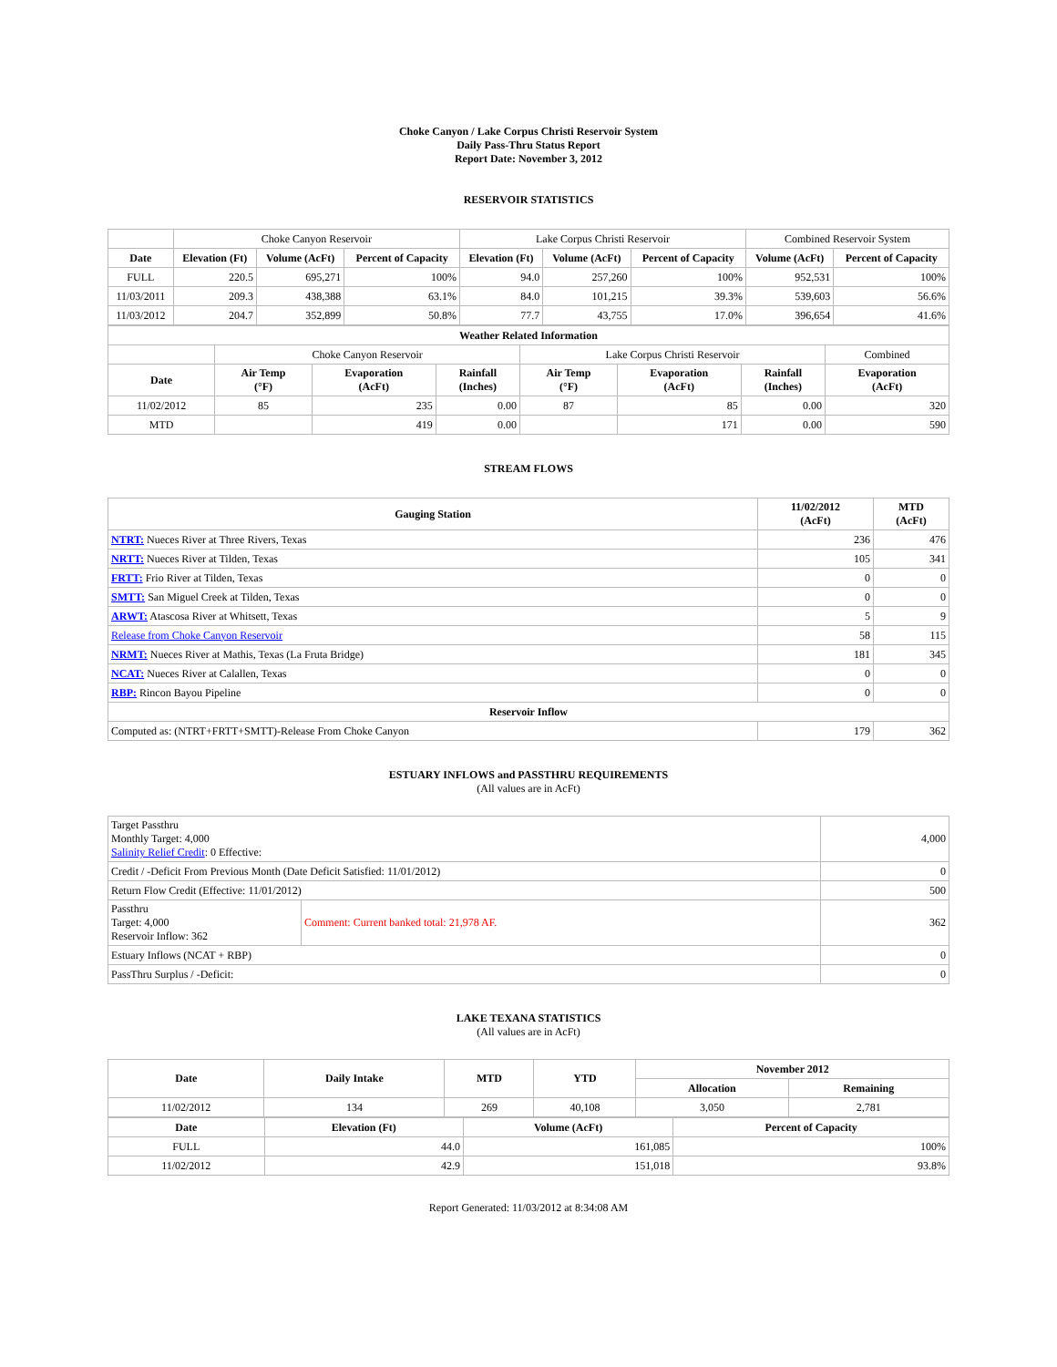Choke Canyon / Lake Corpus Christi Reservoir System
Daily Pass-Thru Status Report
Report Date: November 3, 2012
RESERVOIR STATISTICS
| | Choke Canyon Reservoir | | | Lake Corpus Christi Reservoir | | | Combined Reservoir System | |
| Date | Elevation (Ft) | Volume (AcFt) | Percent of Capacity | Elevation (Ft) | Volume (AcFt) | Percent of Capacity | Volume (AcFt) | Percent of Capacity |
| FULL | 220.5 | 695,271 | 100% | 94.0 | 257,260 | 100% | 952,531 | 100% |
| 11/03/2011 | 209.3 | 438,388 | 63.1% | 84.0 | 101,215 | 39.3% | 539,603 | 56.6% |
| 11/03/2012 | 204.7 | 352,899 | 50.8% | 77.7 | 43,755 | 17.0% | 396,654 | 41.6% |
| Weather Related Information | | | | | | | |
| --- | --- | --- | --- | --- | --- | --- | --- |
| | Choke Canyon Reservoir | | | Lake Corpus Christi Reservoir | | | Combined |
| Date | Air Temp (°F) | Evaporation (AcFt) | Rainfall (Inches) | Air Temp (°F) | Evaporation (AcFt) | Rainfall (Inches) | Evaporation (AcFt) |
| 11/02/2012 | 85 | 235 | 0.00 | 87 | 85 | 0.00 | 320 |
| MTD | | 419 | 0.00 | | 171 | 0.00 | 590 |
STREAM FLOWS
| Gauging Station | 11/02/2012 (AcFt) | MTD (AcFt) |
| --- | --- | --- |
| NTRT: Nueces River at Three Rivers, Texas | 236 | 476 |
| NRTT: Nueces River at Tilden, Texas | 105 | 341 |
| FRTT: Frio River at Tilden, Texas | 0 | 0 |
| SMTT: San Miguel Creek at Tilden, Texas | 0 | 0 |
| ARWT: Atascosa River at Whitsett, Texas | 5 | 9 |
| Release from Choke Canyon Reservoir | 58 | 115 |
| NRMT: Nueces River at Mathis, Texas (La Fruta Bridge) | 181 | 345 |
| NCAT: Nueces River at Calallen, Texas | 0 | 0 |
| RBP: Rincon Bayou Pipeline | 0 | 0 |
| Reservoir Inflow | | |
| Computed as: (NTRT+FRTT+SMTT)-Release From Choke Canyon | 179 | 362 |
ESTUARY INFLOWS and PASSTHRU REQUIREMENTS
(All values are in AcFt)
| Target Passthru Monthly Target: 4,000 Salinity Relief Credit : 0 Effective: | | 4,000 |
| Credit / -Deficit From Previous Month (Date Deficit Satisfied: 11/01/2012) | | 0 |
| Return Flow Credit (Effective: 11/01/2012) | | 500 |
| Passthru Target: 4,000 Reservoir Inflow: 362 | Comment: Current banked total: 21,978 AF. | 362 |
| Estuary Inflows (NCAT + RBP) | | 0 |
| PassThru Surplus / -Deficit: | | 0 |
LAKE TEXANA STATISTICS
(All values are in AcFt)
| Date | Daily Intake | MTD | YTD | November 2012 | |
| --- | --- | --- | --- | --- | --- |
| | | | | Allocation | Remaining |
| 11/02/2012 | 134 | 269 | 40,108 | 3,050 | 2,781 |
| Date | Elevation (Ft) | Volume (AcFt) | Percent of Capacity |
| --- | --- | --- | --- |
| FULL | 44.0 | 161,085 | 100% |
| 11/02/2012 | 42.9 | 151,018 | 93.8% |
Report Generated: 11/03/2012 at 8:34:08 AM